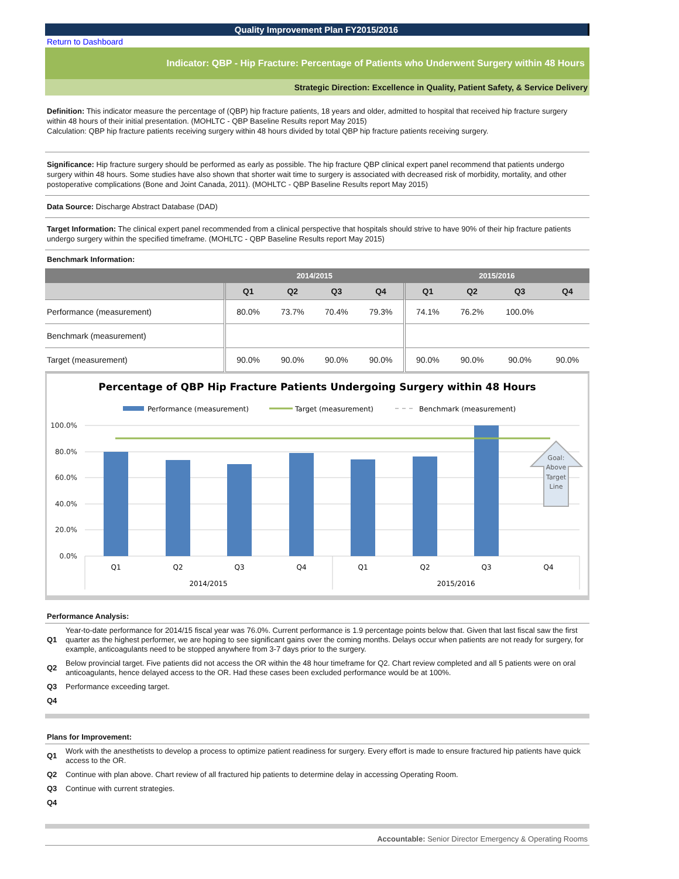Quality Improvement Plan FY2015/2016
Return to Dashboard
Indicator: QBP - Hip Fracture: Percentage of Patients who Underwent Surgery within 48 Hours
Strategic Direction: Excellence in Quality, Patient Safety, & Service Delivery
Definition: This indicator measure the percentage of (QBP) hip fracture patients, 18 years and older, admitted to hospital that received hip fracture surgery within 48 hours of their initial presentation. (MOHLTC - QBP Baseline Results report May 2015)
Calculation: QBP hip fracture patients receiving surgery within 48 hours divided by total QBP hip fracture patients receiving surgery.
Significance: Hip fracture surgery should be performed as early as possible. The hip fracture QBP clinical expert panel recommend that patients undergo surgery within 48 hours. Some studies have also shown that shorter wait time to surgery is associated with decreased risk of morbidity, mortality, and other postoperative complications (Bone and Joint Canada, 2011). (MOHLTC - QBP Baseline Results report May 2015)
Data Source: Discharge Abstract Database (DAD)
Target Information: The clinical expert panel recommended from a clinical perspective that hospitals should strive to have 90% of their hip fracture patients undergo surgery within the specified timeframe. (MOHLTC - QBP Baseline Results report May 2015)
Benchmark Information:
| | 2014/2015 | | | | 2015/2016 | | | |
| --- | --- | --- | --- | --- | --- | --- | --- | --- |
| | Q1 | Q2 | Q3 | Q4 | Q1 | Q2 | Q3 | Q4 |
| Performance (measurement) | 80.0% | 73.7% | 70.4% | 79.3% | 74.1% | 76.2% | 100.0% | |
| Benchmark (measurement) | | | | | | | | |
| Target (measurement) | 90.0% | 90.0% | 90.0% | 90.0% | 90.0% | 90.0% | 90.0% | 90.0% |
Percentage of QBP Hip Fracture Patients Undergoing Surgery within 48 Hours
Performance (measurement)
Target (measurement)
Benchmark (measurement)
100.0%
80.0%
60.0%
40.0%
20.0%
0.0%
Goal:
Above
Target
Line
Q1
Q2
Q3
Q4
Q1
Q2
Q3
Q4
2014/2015
2015/2016
Performance Analysis:
Q1 Year-to-date performance for 2014/15 fiscal year was 76.0%. Current performance is 1.9 percentage points below that. Given that last fiscal saw the first quarter as the highest performer, we are hoping to see significant gains over the coming months. Delays occur when patients are not ready for surgery, for example, anticoagulants need to be stopped anywhere from 3-7 days prior to the surgery.
Q2 Below provincial target. Five patients did not access the OR within the 48 hour timeframe for Q2. Chart review completed and all 5 patients were on oral anticoagulants, hence delayed access to the OR. Had these cases been excluded performance would be at 100%.
Q3 Performance exceeding target.
Q4
Plans for Improvement:
Q1 Work with the anesthetists to develop a process to optimize patient readiness for surgery. Every effort is made to ensure fractured hip patients have quick access to the OR.
Q2 Continue with plan above. Chart review of all fractured hip patients to determine delay in accessing Operating Room.
Q3 Continue with current strategies.
Q4
Accountable: Senior Director Emergency & Operating Rooms